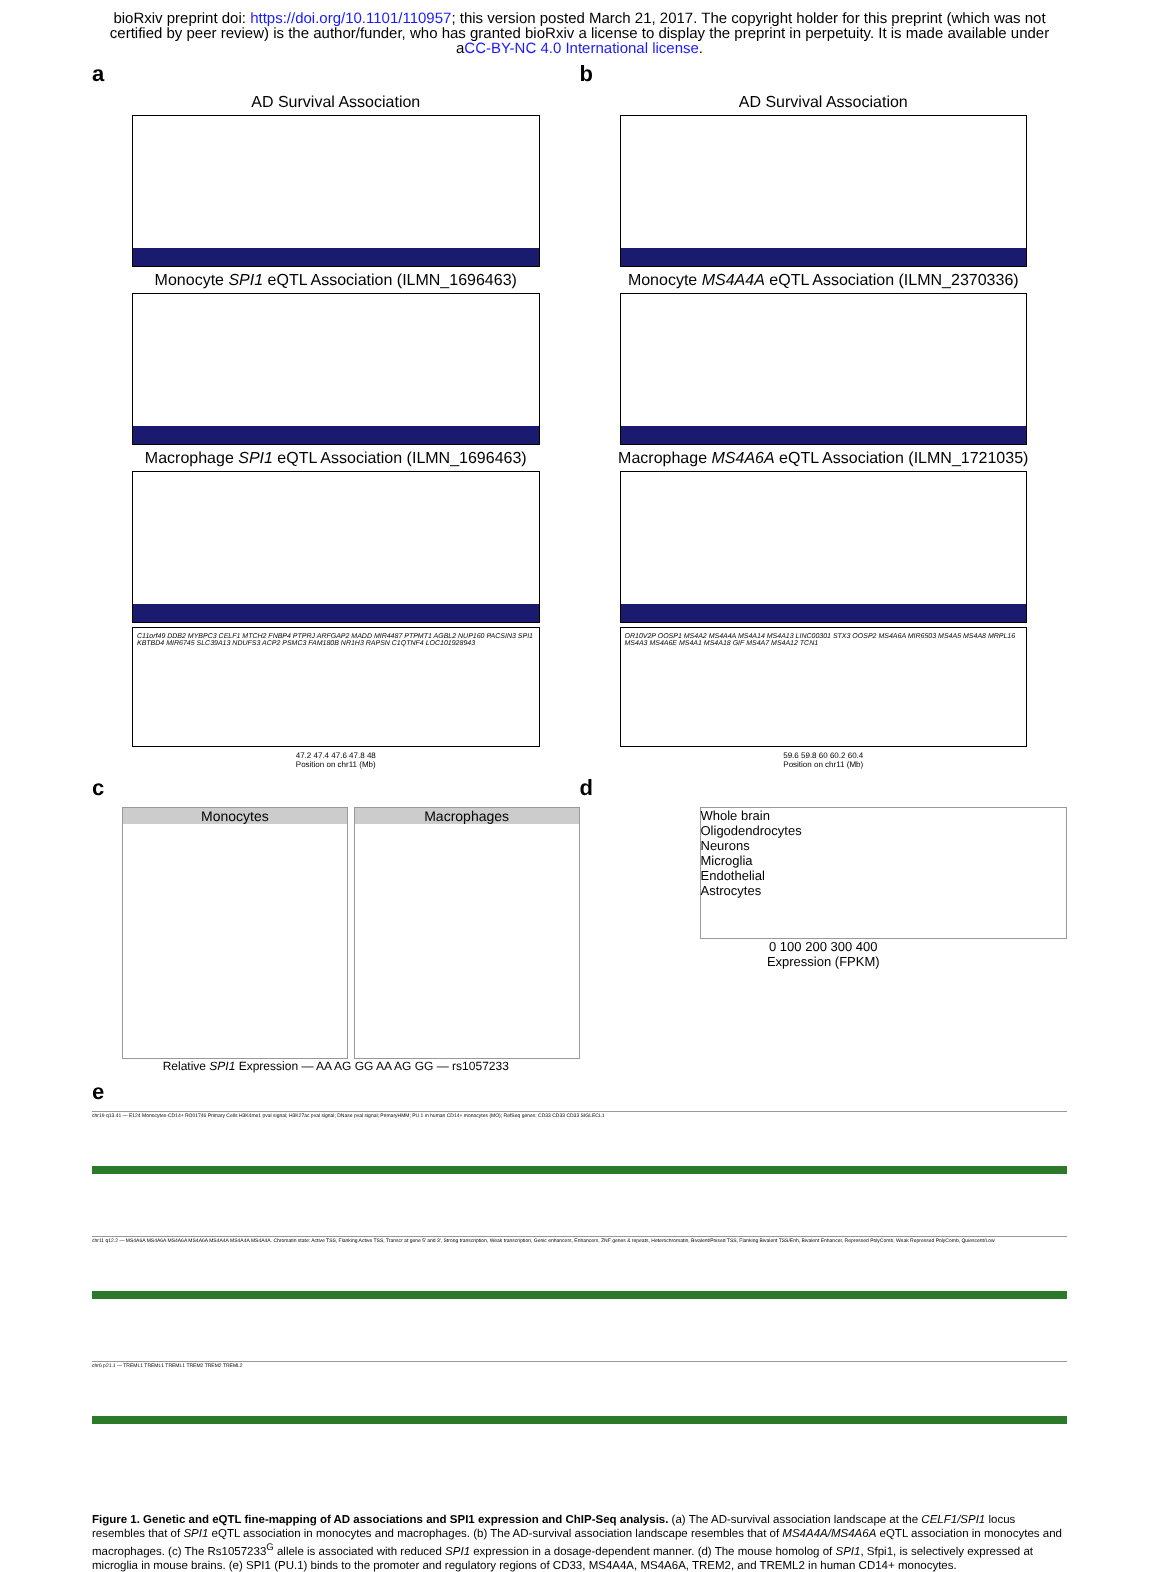bioRxiv preprint doi: https://doi.org/10.1101/110957; this version posted March 21, 2017. The copyright holder for this preprint (which was not certified by peer review) is the author/funder, who has granted bioRxiv a license to display the preprint in perpetuity. It is made available under aCC-BY-NC 4.0 International license.
a
AD Survival Association
Monocyte SPI1 eQTL Association (ILMN_1696463)
Macrophage SPI1 eQTL Association (ILMN_1696463)
C11orf49 DDB2 MYBPC3 CELF1 MTCH2 FNBP4 PTPRJ ARFGAP2 MADD MIR4487 PTPMT1 AGBL2 NUP160 PACSIN3 SPI1 KBTBD4 MIR6745 SLC39A13 NDUFS3 ACP2 PSMC3 FAM180B NR1H3 RAPSN C1QTNF4 LOC101928943
47.2 47.4 47.6 47.8 48
Position on chr11 (Mb)
b
AD Survival Association
Monocyte MS4A4A eQTL Association (ILMN_2370336)
Macrophage MS4A6A eQTL Association (ILMN_1721035)
OR10V2P OOSP1 MS4A2 MS4A4A MS4A14 MS4A13 LINC00301 STX3 OOSP2 MS4A6A MIR6503 MS4A5 MS4A8 MRPL16 MS4A3 MS4A6E MS4A1 MS4A18 GIF MS4A7 MS4A12 TCN1
59.6 59.8 60 60.2 60.4
Position on chr11 (Mb)
c
Monocytes Macrophages
Relative SPI1 Expression — AA AG GG AA AG GG — rs1057233
d
Whole brain
Oligodendrocytes
Neurons
Microglia
Endothelial
Astrocytes
0 100 200 300 400
Expression (FPKM)
e
chr19 q13.41 — E124 Monocytes-CD14+ RO01746 Primary Cells H3K4me1 pval signal; H3K27ac pval signal; DNase pval signal; PrimaryHMM; PU.1 in human CD14+ monocytes (MO); RefSeq genes: CD33 CD33 CD33 SIGLECL1
chr11 q12.2 — MS4A6A MS4A6A MS4A6A MS4A6A MS4A4A MS4A4A MS4A4A. Chromatin state: Active TSS, Flanking Active TSS, Transcr at gene 5' and 3', Strong transcription, Weak transcription, Genic enhancers, Enhancers, ZNF genes & repeats, Heterochromatin, Bivalent/Poised TSS, Flanking Bivalent TSS/Enh, Bivalent Enhancer, Repressed PolyComb, Weak Repressed PolyComb, Quiescent/Low
chr6 p21.1 — TREML1 TREML1 TREML1 TREM2 TREM2 TREML2
Figure 1. Genetic and eQTL fine-mapping of AD associations and SPI1 expression and ChIP-Seq analysis. (a) The AD-survival association landscape at the CELF1/SPI1 locus resembles that of SPI1 eQTL association in monocytes and macrophages. (b) The AD-survival association landscape resembles that of MS4A4A/MS4A6A eQTL association in monocytes and macrophages. (c) The Rs1057233<sup>G</sup> allele is associated with reduced SPI1 expression in a dosage-dependent manner. (d) The mouse homolog of SPI1, Sfpi1, is selectively expressed at microglia in mouse brains. (e) SPI1 (PU.1) binds to the promoter and regulatory regions of CD33, MS4A4A, MS4A6A, TREM2, and TREML2 in human CD14+ monocytes.